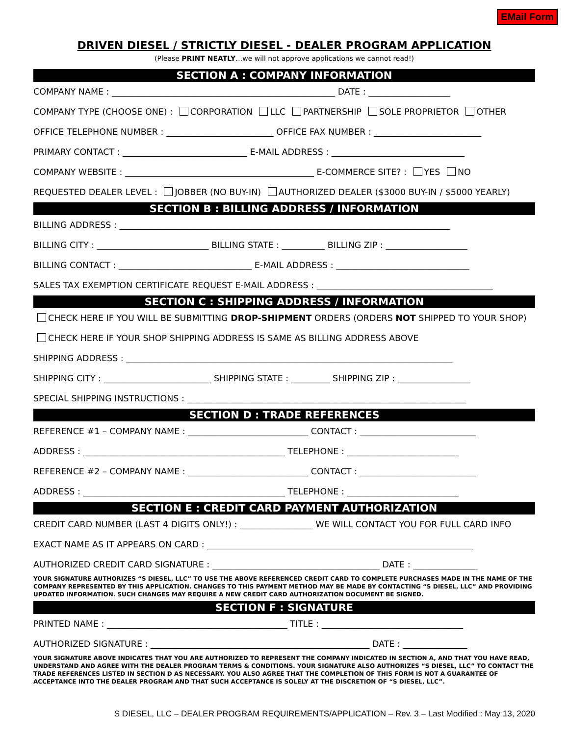EMail Form
DRIVEN DIESEL / STRICTLY DIESEL - DEALER PROGRAM APPLICATION
(Please PRINT NEATLY…we will not approve applications we cannot read!)
SECTION A : COMPANY INFORMATION
COMPANY NAME : ____________________________________________________ DATE : ___________________
COMPANY TYPE (CHOOSE ONE) : CORPORATION LLC PARTNERSHIP SOLE PROPRIETOR OTHER
OFFICE TELEPHONE NUMBER : _________________________ OFFICE FAX NUMBER : _________________________
PRIMARY CONTACT : _____________________________ E-MAIL ADDRESS : _______________________________
COMPANY WEBSITE : ____________________________________________ E-COMMERCE SITE? : YES NO
REQUESTED DEALER LEVEL : JOBBER (NO BUY-IN) AUTHORIZED DEALER ($3000 BUY-IN / $5000 YEARLY)
SECTION B : BILLING ADDRESS / INFORMATION
BILLING ADDRESS : _____________________________________________________________________________
BILLING CITY : __________________________ BILLING STATE : __________ BILLING ZIP : ___________________
BILLING CONTACT : _______________________________ E-MAIL ADDRESS : _______________________________
SALES TAX EXEMPTION CERTIFICATE REQUEST E-MAIL ADDRESS : _________________________________________
SECTION C : SHIPPING ADDRESS / INFORMATION
CHECK HERE IF YOU WILL BE SUBMITTING DROP-SHIPMENT ORDERS (ORDERS NOT SHIPPED TO YOUR SHOP)
CHECK HERE IF YOUR SHOP SHIPPING ADDRESS IS SAME AS BILLING ADDRESS ABOVE
SHIPPING ADDRESS : ____________________________________________________________________________
SHIPPING CITY : _________________________ SHIPPING STATE : _________ SHIPPING ZIP : _________________
SPECIAL SHIPPING INSTRUCTIONS : _________________________________________________________________
SECTION D : TRADE REFERENCES
REFERENCE #1 – COMPANY NAME : ____________________________ CONTACT : ___________________________
ADDRESS : _______________________________________________ TELEPHONE : __________________________
REFERENCE #2 – COMPANY NAME : ____________________________ CONTACT : ___________________________
ADDRESS : _______________________________________________ TELEPHONE : __________________________
SECTION E : CREDIT CARD PAYMENT AUTHORIZATION
CREDIT CARD NUMBER (LAST 4 DIGITS ONLY!) : _________________ WE WILL CONTACT YOU FOR FULL CARD INFO
EXACT NAME AS IT APPEARS ON CARD : ______________________________________________________________
AUTHORIZED CREDIT CARD SIGNATURE : _______________________________________ DATE : _______________
YOUR SIGNATURE AUTHORIZES “S DIESEL, LLC” TO USE THE ABOVE REFERENCED CREDIT CARD TO COMPLETE PURCHASES MADE IN THE NAME OF THE COMPANY REPRESENTED BY THIS APPLICATION. CHANGES TO THIS PAYMENT METHOD MAY BE MADE BY CONTACTING “S DIESEL, LLC” AND PROVIDING UPDATED INFORMATION. SUCH CHANGES MAY REQUIRE A NEW CREDIT CARD AUTHORIZATION DOCUMENT BE SIGNED.
SECTION F : SIGNATURE
PRINTED NAME : __________________________________________ TITLE : _________________________________
AUTHORIZED SIGNATURE : ___________________________________________________ DATE : _______________
YOUR SIGNATURE ABOVE INDICATES THAT YOU ARE AUTHORIZED TO REPRESENT THE COMPANY INDICATED IN SECTION A, AND THAT YOU HAVE READ, UNDERSTAND AND AGREE WITH THE DEALER PROGRAM TERMS & CONDITIONS. YOUR SIGNATURE ALSO AUTHORIZES “S DIESEL, LLC” TO CONTACT THE TRADE REFERENCES LISTED IN SECTION D AS NECESSARY. YOU ALSO AGREE THAT THE COMPLETION OF THIS FORM IS NOT A GUARANTEE OF ACCEPTANCE INTO THE DEALER PROGRAM AND THAT SUCH ACCEPTANCE IS SOLELY AT THE DISCRETION OF “S DIESEL, LLC”.
S DIESEL, LLC – DEALER PROGRAM REQUIREMENTS/APPLICATION – Rev. 3 – Last Modified : May 13, 2020